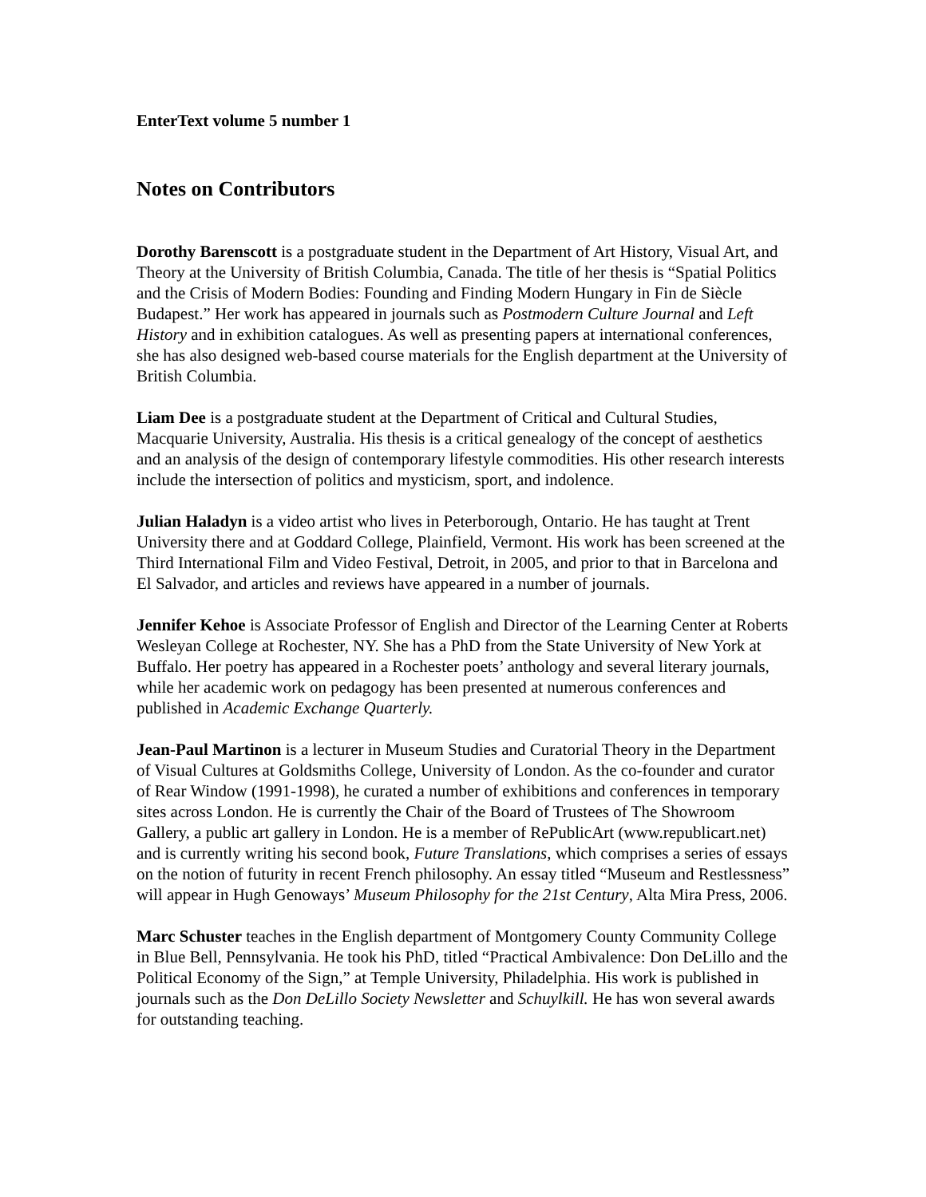EnterText volume 5 number 1
Notes on Contributors
Dorothy Barenscott is a postgraduate student in the Department of Art History, Visual Art, and Theory at the University of British Columbia, Canada. The title of her thesis is “Spatial Politics and the Crisis of Modern Bodies: Founding and Finding Modern Hungary in Fin de Siècle Budapest.” Her work has appeared in journals such as Postmodern Culture Journal and Left History and in exhibition catalogues. As well as presenting papers at international conferences, she has also designed web-based course materials for the English department at the University of British Columbia.
Liam Dee is a postgraduate student at the Department of Critical and Cultural Studies, Macquarie University, Australia. His thesis is a critical genealogy of the concept of aesthetics and an analysis of the design of contemporary lifestyle commodities. His other research interests include the intersection of politics and mysticism, sport, and indolence.
Julian Haladyn is a video artist who lives in Peterborough, Ontario. He has taught at Trent University there and at Goddard College, Plainfield, Vermont. His work has been screened at the Third International Film and Video Festival, Detroit, in 2005, and prior to that in Barcelona and El Salvador, and articles and reviews have appeared in a number of journals.
Jennifer Kehoe is Associate Professor of English and Director of the Learning Center at Roberts Wesleyan College at Rochester, NY. She has a PhD from the State University of New York at Buffalo. Her poetry has appeared in a Rochester poets’ anthology and several literary journals, while her academic work on pedagogy has been presented at numerous conferences and published in Academic Exchange Quarterly.
Jean-Paul Martinon is a lecturer in Museum Studies and Curatorial Theory in the Department of Visual Cultures at Goldsmiths College, University of London. As the co-founder and curator of Rear Window (1991-1998), he curated a number of exhibitions and conferences in temporary sites across London. He is currently the Chair of the Board of Trustees of The Showroom Gallery, a public art gallery in London. He is a member of RePublicArt (www.republicart.net) and is currently writing his second book, Future Translations, which comprises a series of essays on the notion of futurity in recent French philosophy. An essay titled “Museum and Restlessness” will appear in Hugh Genoways’ Museum Philosophy for the 21st Century, Alta Mira Press, 2006.
Marc Schuster teaches in the English department of Montgomery County Community College in Blue Bell, Pennsylvania. He took his PhD, titled “Practical Ambivalence: Don DeLillo and the Political Economy of the Sign,” at Temple University, Philadelphia. His work is published in journals such as the Don DeLillo Society Newsletter and Schuylkill. He has won several awards for outstanding teaching.